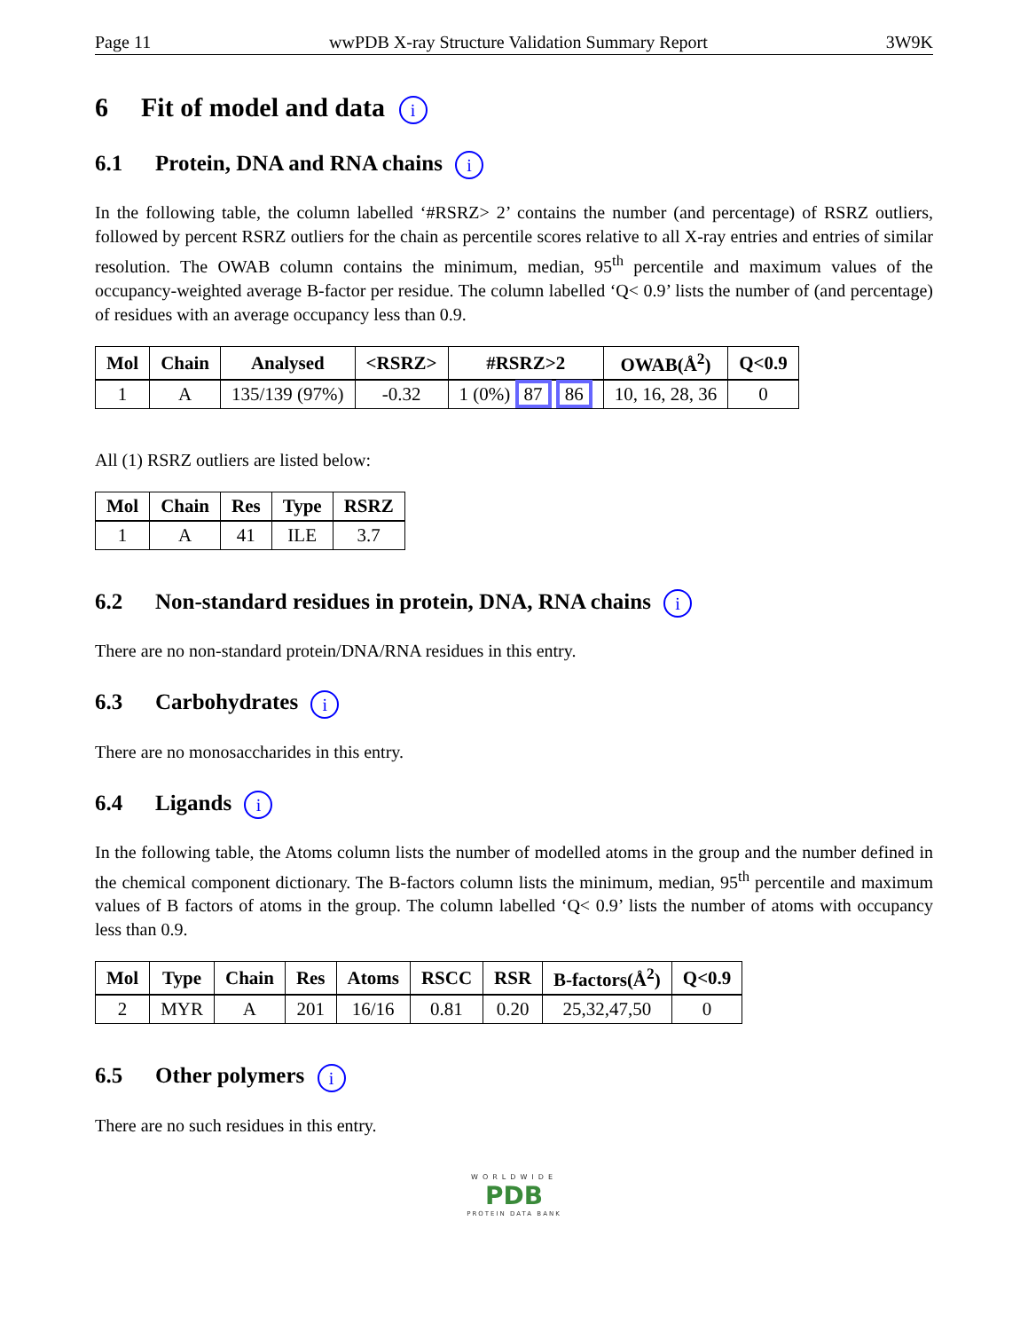Page 11 wwPDB X-ray Structure Validation Summary Report 3W9K
6 Fit of model and data i
6.1 Protein, DNA and RNA chains i
In the following table, the column labelled ‘#RSRZ> 2’ contains the number (and percentage) of RSRZ outliers, followed by percent RSRZ outliers for the chain as percentile scores relative to all X-ray entries and entries of similar resolution. The OWAB column contains the minimum, median, 95<sup>th</sup> percentile and maximum values of the occupancy-weighted average B-factor per residue. The column labelled ‘Q< 0.9’ lists the number of (and percentage) of residues with an average occupancy less than 0.9.
| Mol | Chain | Analysed | <RSRZ> | #RSRZ>2 | OWAB(Å<sup>2</sup>) | Q<0.9 |
| --- | --- | --- | --- | --- | --- | --- |
| 1 | A | 135/139 (97%) | -0.32 | 1 (0%) 87 86 | 10, 16, 28, 36 | 0 |
All (1) RSRZ outliers are listed below:
| Mol | Chain | Res | Type | RSRZ |
| --- | --- | --- | --- | --- |
| 1 | A | 41 | ILE | 3.7 |
6.2 Non-standard residues in protein, DNA, RNA chains i
There are no non-standard protein/DNA/RNA residues in this entry.
6.3 Carbohydrates i
There are no monosaccharides in this entry.
6.4 Ligands i
In the following table, the Atoms column lists the number of modelled atoms in the group and the number defined in the chemical component dictionary. The B-factors column lists the minimum, median, 95<sup>th</sup> percentile and maximum values of B factors of atoms in the group. The column labelled ‘Q< 0.9’ lists the number of atoms with occupancy less than 0.9.
| Mol | Type | Chain | Res | Atoms | RSCC | RSR | B-factors(Å<sup>2</sup>) | Q<0.9 |
| --- | --- | --- | --- | --- | --- | --- | --- | --- |
| 2 | MYR | A | 201 | 16/16 | 0.81 | 0.20 | 25,32,47,50 | 0 |
6.5 Other polymers i
There are no such residues in this entry.
WORLDWIDE
PDB
PROTEIN DATA BANK